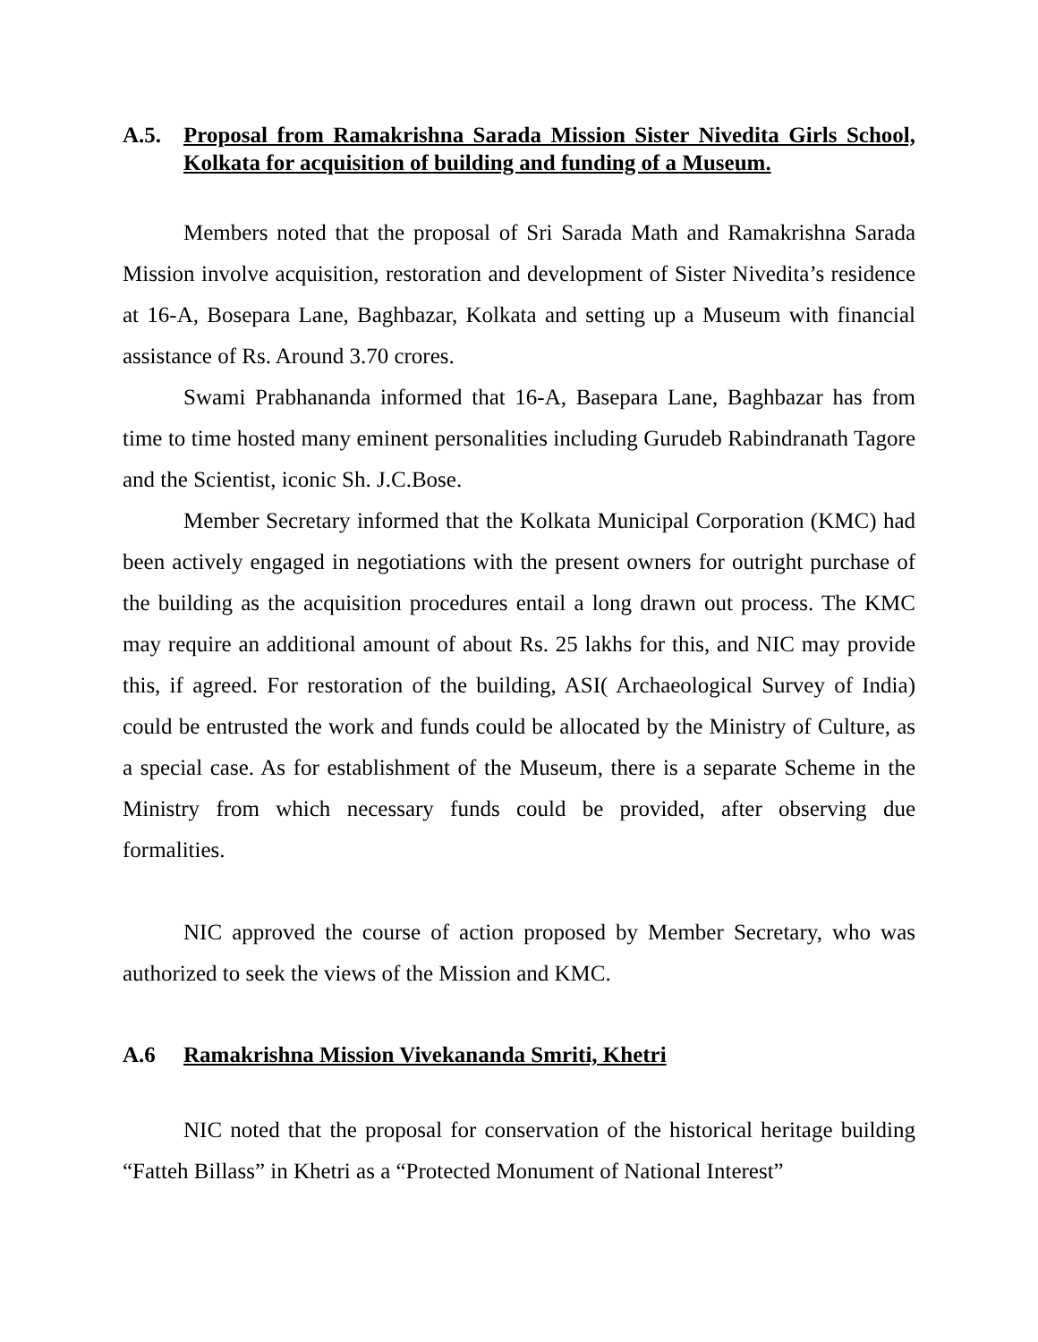A.5. Proposal from Ramakrishna Sarada Mission Sister Nivedita Girls School, Kolkata for acquisition of building and funding of a Museum.
Members noted that the proposal of Sri Sarada Math and Ramakrishna Sarada Mission involve acquisition, restoration and development of Sister Nivedita’s residence at 16-A, Bosepara Lane, Baghbazar, Kolkata and setting up a Museum with financial assistance of Rs. Around 3.70 crores.
Swami Prabhananda informed that 16-A, Basepara Lane, Baghbazar has from time to time hosted many eminent personalities including Gurudeb Rabindranath Tagore and the Scientist, iconic Sh. J.C.Bose.
Member Secretary informed that the Kolkata Municipal Corporation (KMC) had been actively engaged in negotiations with the present owners for outright purchase of the building as the acquisition procedures entail a long drawn out process. The KMC may require an additional amount of about Rs. 25 lakhs for this, and NIC may provide this, if agreed. For restoration of the building, ASI( Archaeological Survey of India) could be entrusted the work and funds could be allocated by the Ministry of Culture, as a special case. As for establishment of the Museum, there is a separate Scheme in the Ministry from which necessary funds could be provided, after observing due formalities.
NIC approved the course of action proposed by Member Secretary, who was authorized to seek the views of the Mission and KMC.
A.6 Ramakrishna Mission Vivekananda Smriti, Khetri
NIC noted that the proposal for conservation of the historical heritage building “Fatteh Billass” in Khetri as a “Protected Monument of National Interest”